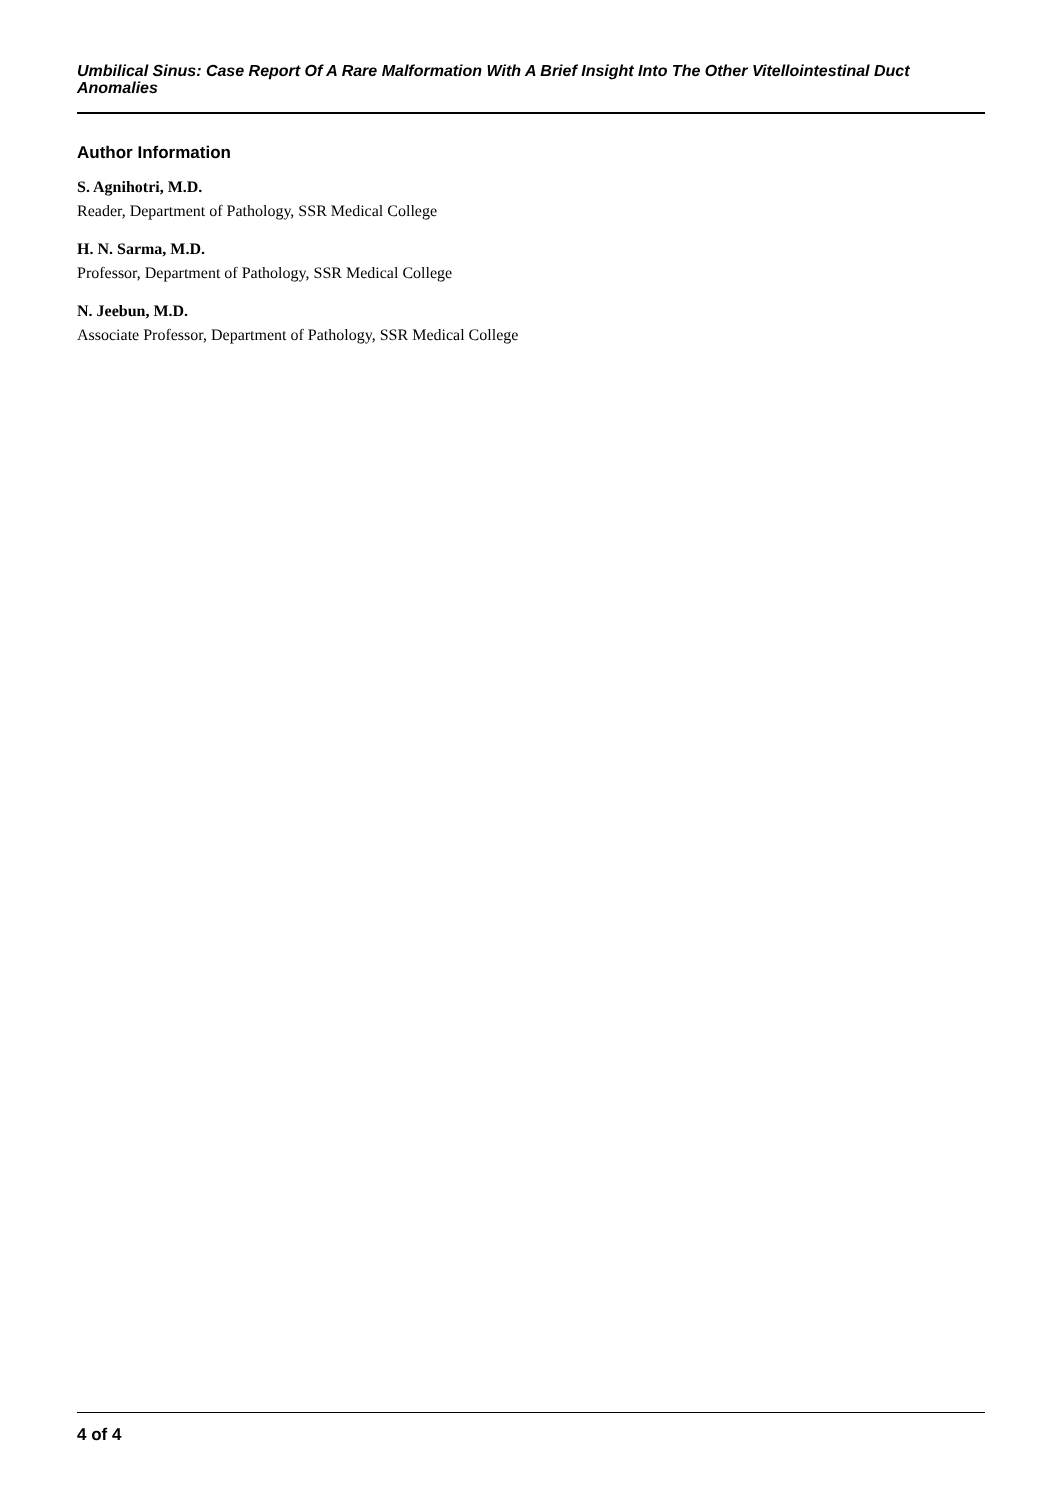Umbilical Sinus: Case Report Of A Rare Malformation With A Brief Insight Into The Other Vitellointestinal Duct Anomalies
Author Information
S. Agnihotri, M.D.
Reader, Department of Pathology, SSR Medical College
H. N. Sarma, M.D.
Professor, Department of Pathology, SSR Medical College
N. Jeebun, M.D.
Associate Professor, Department of Pathology, SSR Medical College
4 of 4